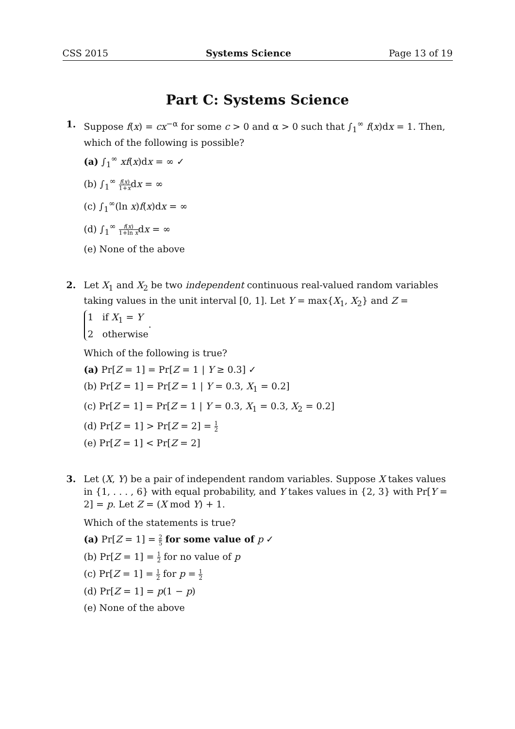CSS 2015 Systems Science Page 13 of 19
Part C: Systems Science
1. Suppose f(x) = cx<sup>−α</sup> for some c > 0 and α > 0 such that ∫<sub>1</sub><sup>∞</sup> f(x)dx = 1. Then, which of the following is possible?
(a) ∫<sub>1</sub><sup>∞</sup> xf(x)dx = ∞ ✓
(b) ∫<sub>1</sub><sup>∞</sup> f(x) 1+xdx = ∞
(c) ∫<sub>1</sub><sup>∞</sup>(ln x)f(x)dx = ∞
(d) ∫<sub>1</sub><sup>∞</sup> f(x) 1+ln xdx = ∞
(e) None of the above
2. Let X<sub>1</sub> and X<sub>2</sub> be two independent continuous real-valued random variables taking values in the unit interval [0, 1]. Let Y = max{X<sub>1</sub>, X<sub>2</sub>} and Z = 1 if X<sub>1</sub> = Y
2 otherwise.
Which of the following is true?
(a) Pr[Z = 1] = Pr[Z = 1 | Y ≥ 0.3] ✓
(b) Pr[Z = 1] = Pr[Z = 1 | Y = 0.3, X<sub>1</sub> = 0.2]
(c) Pr[Z = 1] = Pr[Z = 1 | Y = 0.3, X<sub>1</sub> = 0.3, X<sub>2</sub> = 0.2]
(d) Pr[Z = 1] > Pr[Z = 2] = 1 2
(e) Pr[Z = 1] < Pr[Z = 2]
3. Let (X, Y) be a pair of independent random variables. Suppose X takes values in {1, . . . , 6} with equal probability, and Y takes values in {2, 3} with Pr[Y = 2] = p. Let Z = (X mod Y) + 1.
Which of the statements is true?
(a) Pr[Z = 1] = 2 5 for some value of p ✓
(b) Pr[Z = 1] = 1 2 for no value of p
(c) Pr[Z = 1] = 1 2 for p = 1 2
(d) Pr[Z = 1] = p(1 − p)
(e) None of the above